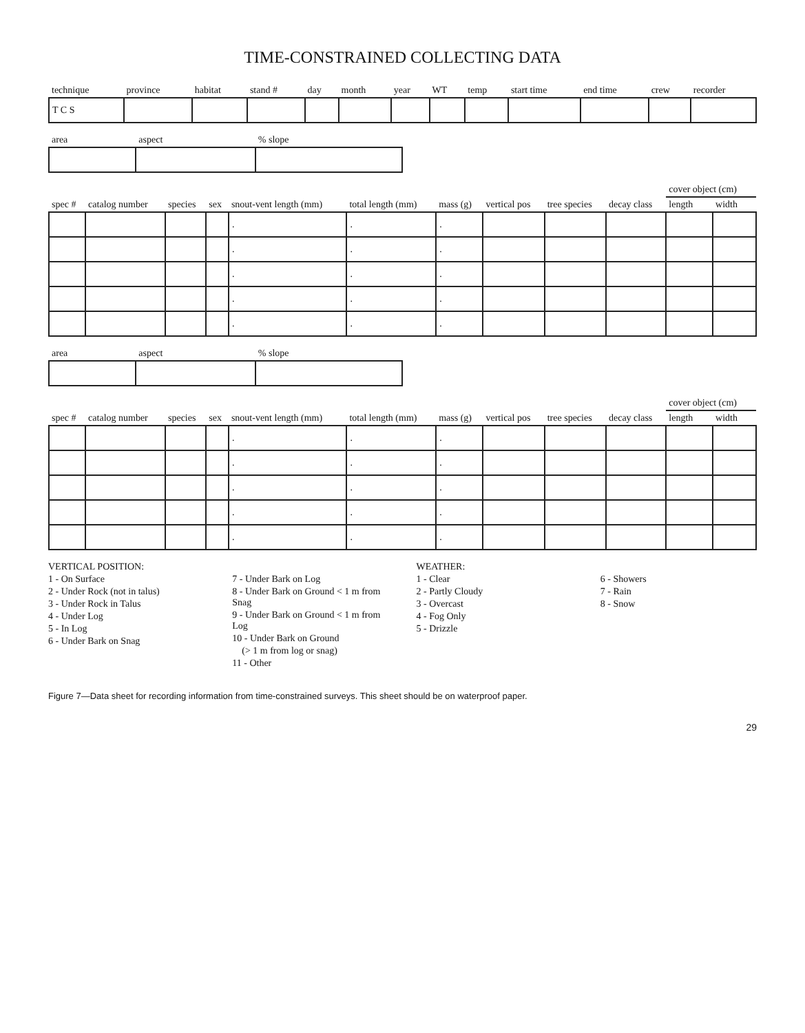TIME-CONSTRAINED COLLECTING DATA
| technique | province | habitat | stand # | day | month | year | WT | temp | start time | end time | crew | recorder |
| --- | --- | --- | --- | --- | --- | --- | --- | --- | --- | --- | --- | --- |
| T C S | | | | | | | | | | | | |
| area | aspect | % slope |
| --- | --- | --- |
| spec # | catalog number | species | sex | snout-vent length (mm) | total length (mm) | mass (g) | vertical pos | tree species | decay class | cover object (cm) | |
| --- | --- | --- | --- | --- | --- | --- | --- | --- | --- | --- | --- |
| | | | | | | | | | | length | width |
| | | | | . | . | . | | | | | |
| | | | | . | . | . | | | | | |
| | | | | . | . | . | | | | | |
| | | | | . | . | . | | | | | |
| | | | | . | . | . | | | | | |
| area | aspect | % slope |
| --- | --- | --- |
| spec # | catalog number | species | sex | snout-vent length (mm) | total length (mm) | mass (g) | vertical pos | tree species | decay class | cover object (cm) | |
| --- | --- | --- | --- | --- | --- | --- | --- | --- | --- | --- | --- |
| | | | | | | | | | | length | width |
| | | | | . | . | . | | | | | |
| | | | | . | . | . | | | | | |
| | | | | . | . | . | | | | | |
| | | | | . | . | . | | | | | |
| | | | | . | . | . | | | | | |
VERTICAL POSITION:
1 - On Surface
2 - Under Rock (not in talus)
3 - Under Rock in Talus
4 - Under Log
5 - In Log
6 - Under Bark on Snag
7 - Under Bark on Log
8 - Under Bark on Ground < 1 m from Snag
9 - Under Bark on Ground < 1 m from Log
10 - Under Bark on Ground
(> 1 m from log or snag)
11 - Other
WEATHER:
1 - Clear
2 - Partly Cloudy
3 - Overcast
4 - Fog Only
5 - Drizzle
6 - Showers
7 - Rain
8 - Snow
Figure 7—Data sheet for recording information from time-constrained surveys. This sheet should be on waterproof paper.
29